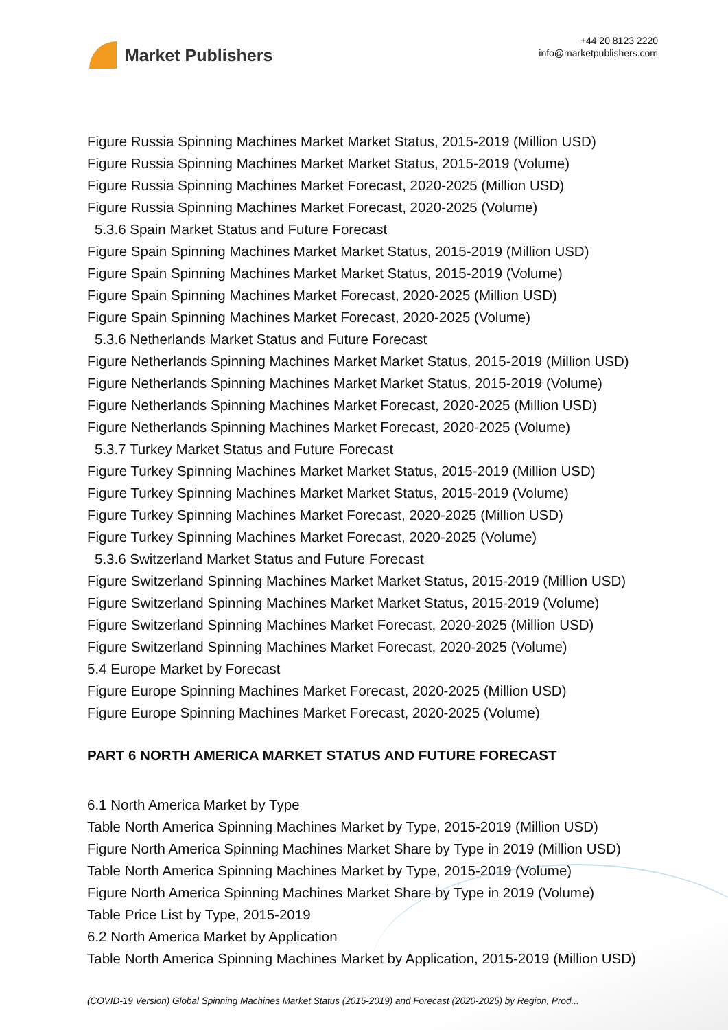Market Publishers
+44 20 8123 2220
info@marketpublishers.com
Figure Russia Spinning Machines Market Market Status, 2015-2019 (Million USD)
Figure Russia Spinning Machines Market Market Status, 2015-2019 (Volume)
Figure Russia Spinning Machines Market Forecast, 2020-2025 (Million USD)
Figure Russia Spinning Machines Market Forecast, 2020-2025 (Volume)
5.3.6 Spain Market Status and Future Forecast
Figure Spain Spinning Machines Market Market Status, 2015-2019 (Million USD)
Figure Spain Spinning Machines Market Market Status, 2015-2019 (Volume)
Figure Spain Spinning Machines Market Forecast, 2020-2025 (Million USD)
Figure Spain Spinning Machines Market Forecast, 2020-2025 (Volume)
5.3.6 Netherlands Market Status and Future Forecast
Figure Netherlands Spinning Machines Market Market Status, 2015-2019 (Million USD)
Figure Netherlands Spinning Machines Market Market Status, 2015-2019 (Volume)
Figure Netherlands Spinning Machines Market Forecast, 2020-2025 (Million USD)
Figure Netherlands Spinning Machines Market Forecast, 2020-2025 (Volume)
5.3.7 Turkey Market Status and Future Forecast
Figure Turkey Spinning Machines Market Market Status, 2015-2019 (Million USD)
Figure Turkey Spinning Machines Market Market Status, 2015-2019 (Volume)
Figure Turkey Spinning Machines Market Forecast, 2020-2025 (Million USD)
Figure Turkey Spinning Machines Market Forecast, 2020-2025 (Volume)
5.3.6 Switzerland Market Status and Future Forecast
Figure Switzerland Spinning Machines Market Market Status, 2015-2019 (Million USD)
Figure Switzerland Spinning Machines Market Market Status, 2015-2019 (Volume)
Figure Switzerland Spinning Machines Market Forecast, 2020-2025 (Million USD)
Figure Switzerland Spinning Machines Market Forecast, 2020-2025 (Volume)
5.4 Europe Market by Forecast
Figure Europe Spinning Machines Market Forecast, 2020-2025 (Million USD)
Figure Europe Spinning Machines Market Forecast, 2020-2025 (Volume)
PART 6 NORTH AMERICA MARKET STATUS AND FUTURE FORECAST
6.1 North America Market by Type
Table North America Spinning Machines Market by Type, 2015-2019 (Million USD)
Figure North America Spinning Machines Market Share by Type in 2019 (Million USD)
Table North America Spinning Machines Market by Type, 2015-2019 (Volume)
Figure North America Spinning Machines Market Share by Type in 2019 (Volume)
Table Price List by Type, 2015-2019
6.2 North America Market by Application
Table North America Spinning Machines Market by Application, 2015-2019 (Million USD)
(COVID-19 Version) Global Spinning Machines Market Status (2015-2019) and Forecast (2020-2025) by Region, Prod...